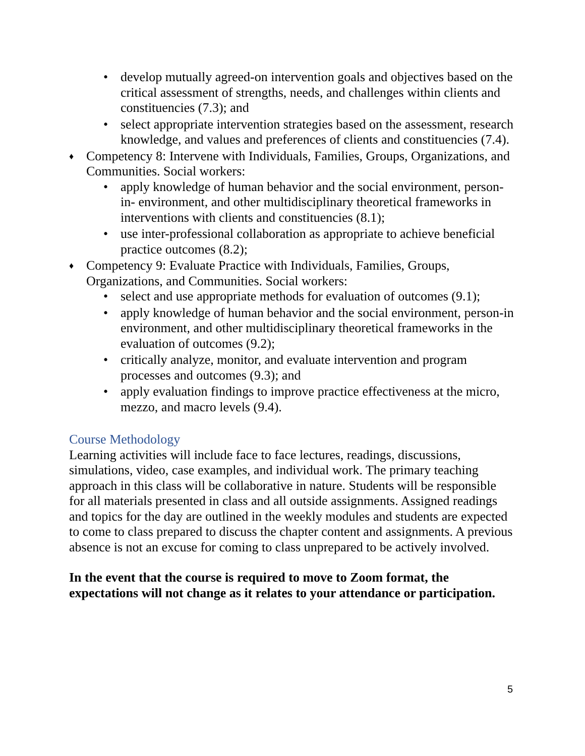• develop mutually agreed-on intervention goals and objectives based on the critical assessment of strengths, needs, and challenges within clients and constituencies (7.3); and
• select appropriate intervention strategies based on the assessment, research knowledge, and values and preferences of clients and constituencies (7.4).
♦ Competency 8: Intervene with Individuals, Families, Groups, Organizations, and Communities. Social workers:
• apply knowledge of human behavior and the social environment, person-in- environment, and other multidisciplinary theoretical frameworks in interventions with clients and constituencies (8.1);
• use inter-professional collaboration as appropriate to achieve beneficial practice outcomes (8.2);
♦ Competency 9: Evaluate Practice with Individuals, Families, Groups, Organizations, and Communities. Social workers:
• select and use appropriate methods for evaluation of outcomes (9.1);
• apply knowledge of human behavior and the social environment, person-in environment, and other multidisciplinary theoretical frameworks in the evaluation of outcomes (9.2);
• critically analyze, monitor, and evaluate intervention and program processes and outcomes (9.3); and
• apply evaluation findings to improve practice effectiveness at the micro, mezzo, and macro levels (9.4).
Course Methodology
Learning activities will include face to face lectures, readings, discussions, simulations, video, case examples, and individual work. The primary teaching approach in this class will be collaborative in nature. Students will be responsible for all materials presented in class and all outside assignments. Assigned readings and topics for the day are outlined in the weekly modules and students are expected to come to class prepared to discuss the chapter content and assignments. A previous absence is not an excuse for coming to class unprepared to be actively involved.
In the event that the course is required to move to Zoom format, the expectations will not change as it relates to your attendance or participation.
5